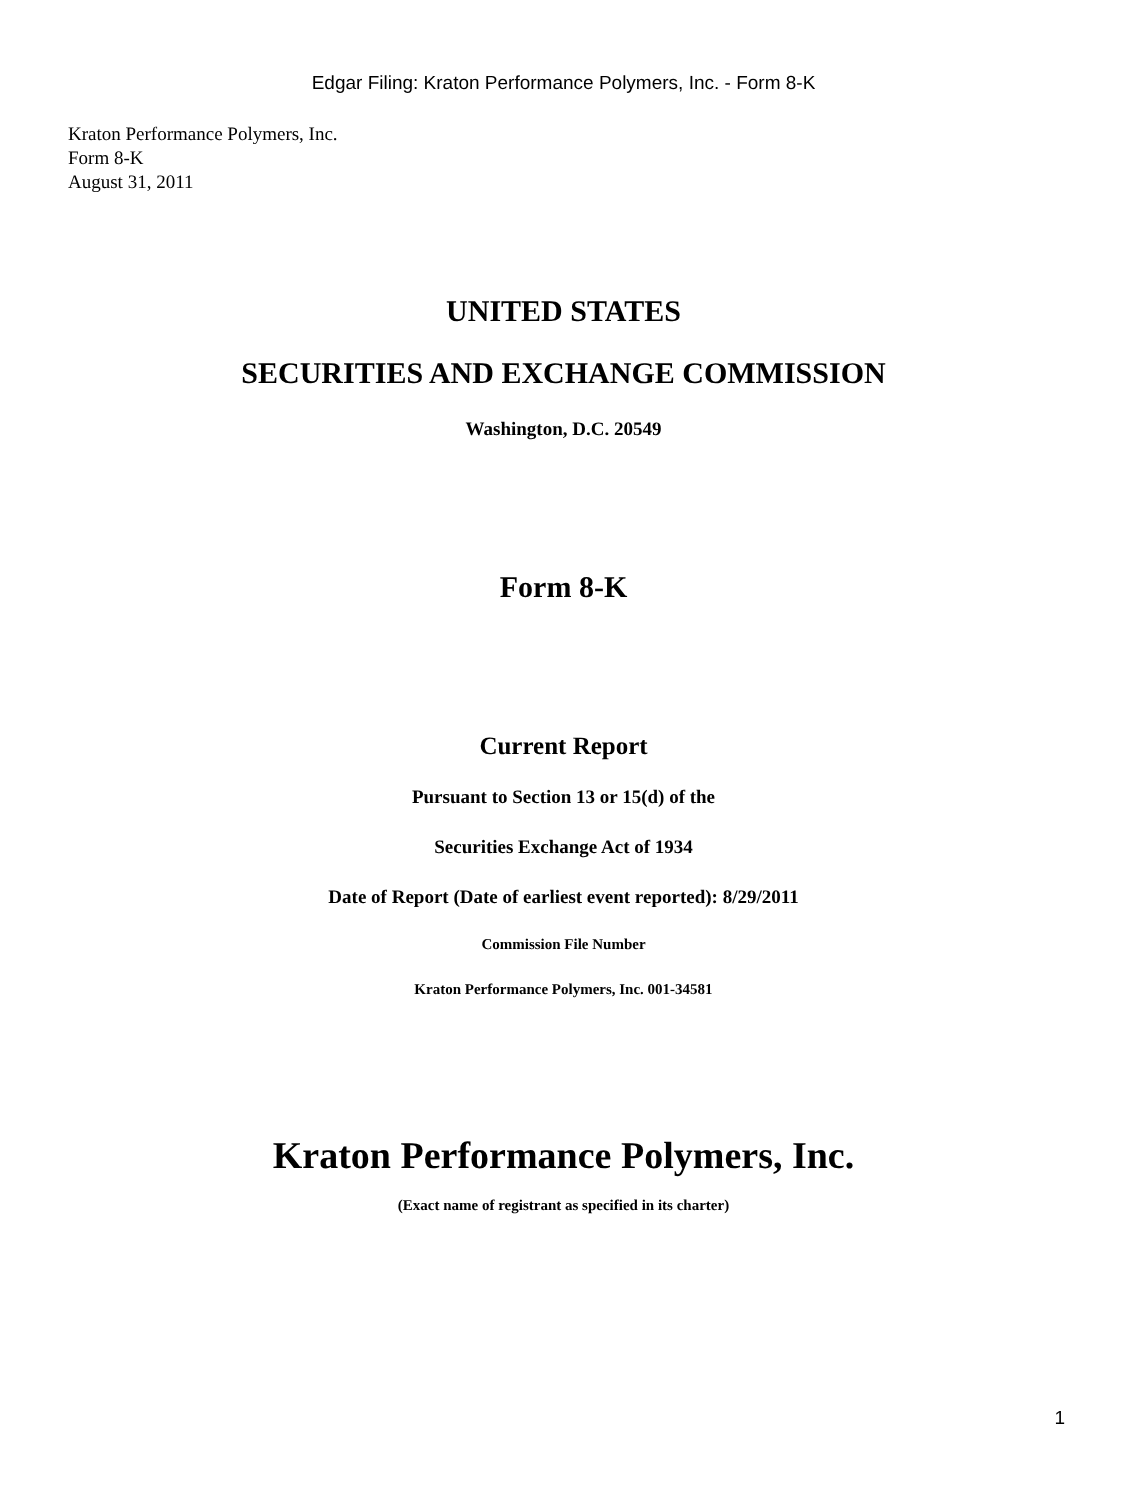Edgar Filing: Kraton Performance Polymers, Inc. - Form 8-K
Kraton Performance Polymers, Inc.
Form 8-K
August 31, 2011
UNITED STATES
SECURITIES AND EXCHANGE COMMISSION
Washington, D.C. 20549
Form 8-K
Current Report
Pursuant to Section 13 or 15(d) of the
Securities Exchange Act of 1934
Date of Report (Date of earliest event reported): 8/29/2011
Commission File Number
Kraton Performance Polymers, Inc. 001-34581
Kraton Performance Polymers, Inc.
(Exact name of registrant as specified in its charter)
1